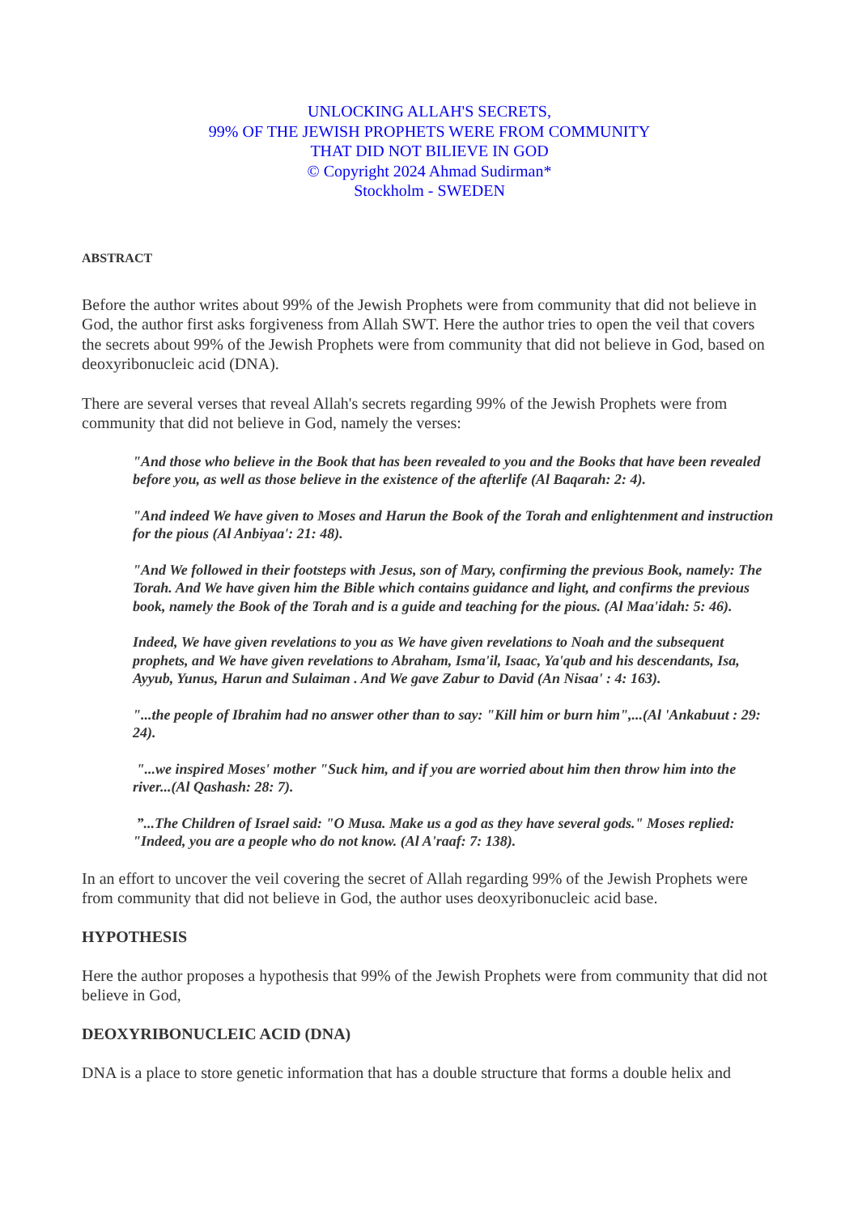UNLOCKING ALLAH'S SECRETS,
99% OF THE JEWISH PROPHETS WERE FROM COMMUNITY
THAT DID NOT BILIEVE IN GOD
© Copyright 2024 Ahmad Sudirman*
Stockholm - SWEDEN
ABSTRACT
Before the author writes about 99% of the Jewish Prophets were from community that did not believe in God, the author first asks forgiveness from Allah SWT. Here the author tries to open the veil that covers the secrets about 99% of the Jewish Prophets were from community that did not believe in God, based on deoxyribonucleic acid (DNA).
There are several verses that reveal Allah's secrets regarding 99% of the Jewish Prophets were from community that did not believe in God, namely the verses:
"And those who believe in the Book that has been revealed to you and the Books that have been revealed before you, as well as those believe in the existence of the afterlife (Al Baqarah: 2: 4).
"And indeed We have given to Moses and Harun the Book of the Torah and enlightenment and instruction for the pious (Al Anbiyaa': 21: 48).
"And We followed in their footsteps with Jesus, son of Mary, confirming the previous Book, namely: The Torah. And We have given him the Bible which contains guidance and light, and confirms the previous book, namely the Book of the Torah and is a guide and teaching for the pious. (Al Maa'idah: 5: 46).
Indeed, We have given revelations to you as We have given revelations to Noah and the subsequent prophets, and We have given revelations to Abraham, Isma'il, Isaac, Ya'qub and his descendants, Isa, Ayyub, Yunus, Harun and Sulaiman . And We gave Zabur to David (An Nisaa' : 4: 163).
"...the people of Ibrahim had no answer other than to say: "Kill him or burn him",...(Al 'Ankabuut : 29: 24).
"...we inspired Moses' mother "Suck him, and if you are worried about him then throw him into the river...(Al Qashash: 28: 7).
”...The Children of Israel said: "O Musa. Make us a god as they have several gods." Moses replied: "Indeed, you are a people who do not know. (Al A'raaf: 7: 138).
In an effort to uncover the veil covering the secret of Allah regarding 99% of the Jewish Prophets were from community that did not believe in God, the author uses deoxyribonucleic acid base.
HYPOTHESIS
Here the author proposes a hypothesis that 99% of the Jewish Prophets were from community that did not believe in God,
DEOXYRIBONUCLEIC ACID (DNA)
DNA is a place to store genetic information that has a double structure that forms a double helix and